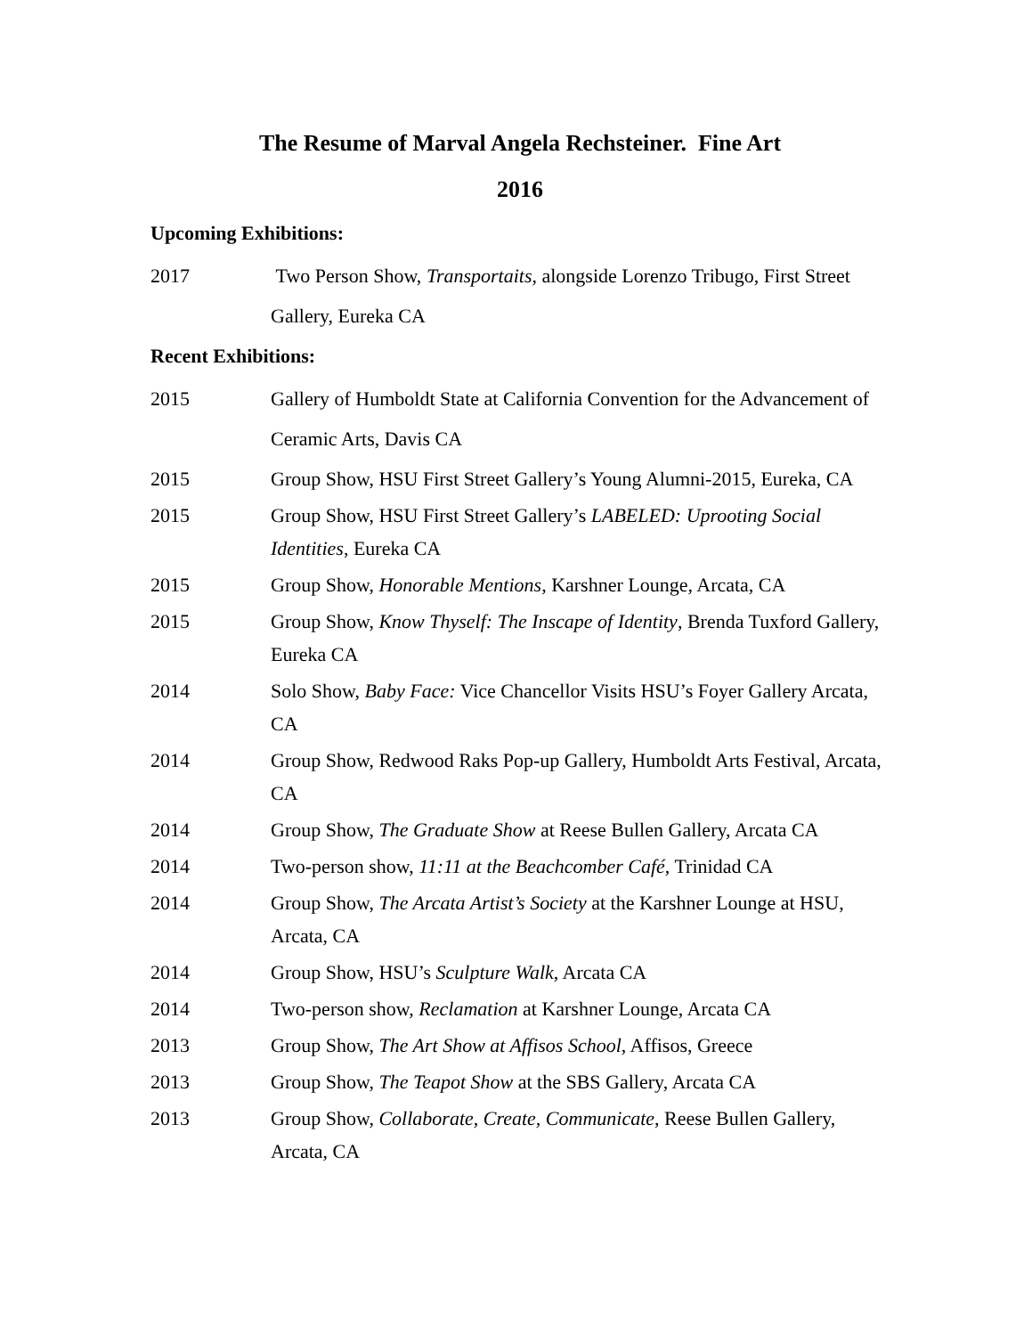The Resume of Marval Angela Rechsteiner. Fine Art
2016
Upcoming Exhibitions:
2017 Two Person Show, Transportaits, alongside Lorenzo Tribugo, First Street Gallery, Eureka CA
Recent Exhibitions:
2015 Gallery of Humboldt State at California Convention for the Advancement of Ceramic Arts, Davis CA
2015 Group Show, HSU First Street Gallery’s Young Alumni-2015, Eureka, CA
2015 Group Show, HSU First Street Gallery’s LABELED: Uprooting Social Identities, Eureka CA
2015 Group Show, Honorable Mentions, Karshner Lounge, Arcata, CA
2015 Group Show, Know Thyself: The Inscape of Identity, Brenda Tuxford Gallery, Eureka CA
2014 Solo Show, Baby Face: Vice Chancellor Visits HSU’s Foyer Gallery Arcata, CA
2014 Group Show, Redwood Raks Pop-up Gallery, Humboldt Arts Festival, Arcata, CA
2014 Group Show, The Graduate Show at Reese Bullen Gallery, Arcata CA
2014 Two-person show, 11:11 at the Beachcomber Café, Trinidad CA
2014 Group Show, The Arcata Artist’s Society at the Karshner Lounge at HSU, Arcata, CA
2014 Group Show, HSU’s Sculpture Walk, Arcata CA
2014 Two-person show, Reclamation at Karshner Lounge, Arcata CA
2013 Group Show, The Art Show at Affisos School, Affisos, Greece
2013 Group Show, The Teapot Show at the SBS Gallery, Arcata CA
2013 Group Show, Collaborate, Create, Communicate, Reese Bullen Gallery, Arcata, CA